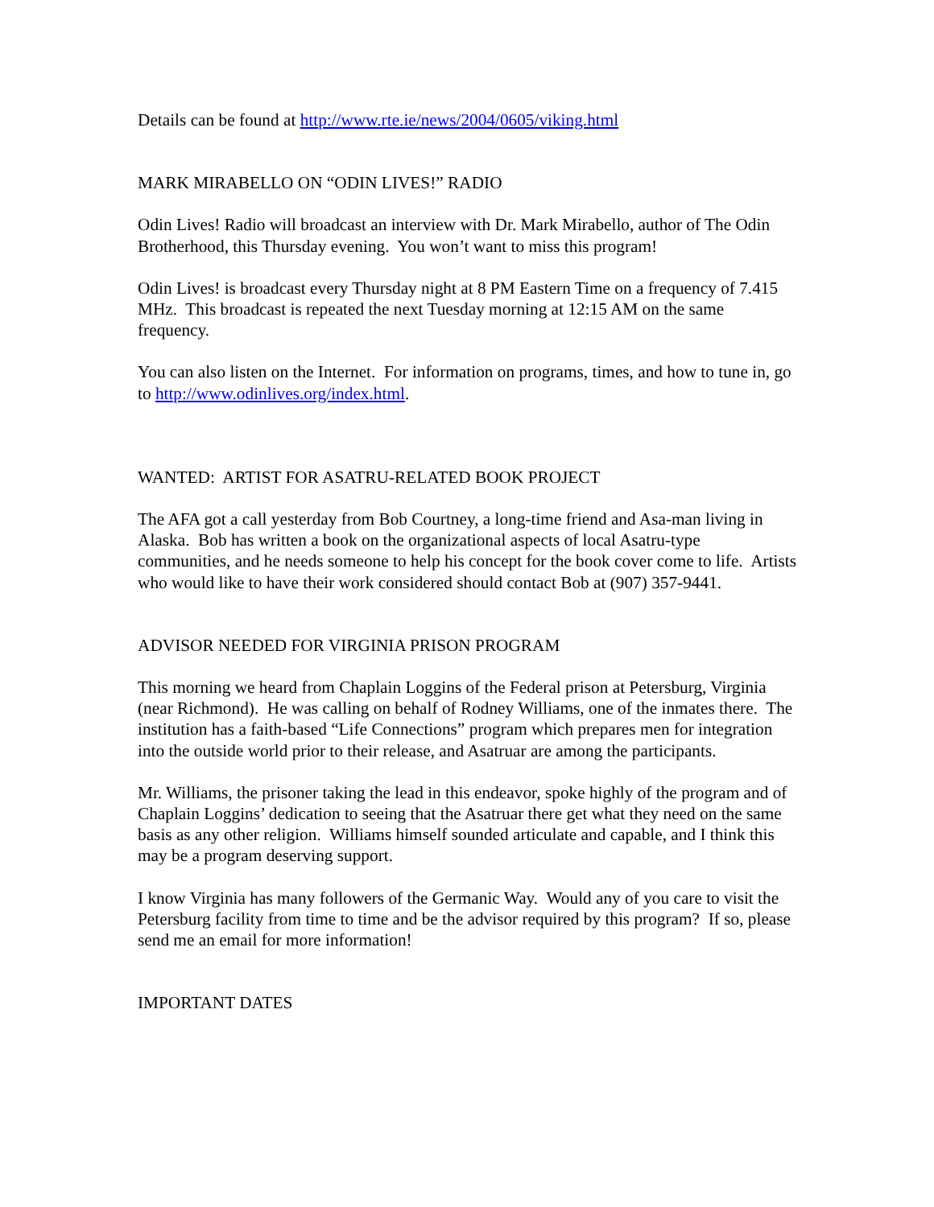Details can be found at http://www.rte.ie/news/2004/0605/viking.html
MARK MIRABELLO ON “ODIN LIVES!” RADIO
Odin Lives! Radio will broadcast an interview with Dr. Mark Mirabello, author of The Odin Brotherhood, this Thursday evening. You won’t want to miss this program!
Odin Lives! is broadcast every Thursday night at 8 PM Eastern Time on a frequency of 7.415 MHz. This broadcast is repeated the next Tuesday morning at 12:15 AM on the same frequency.
You can also listen on the Internet. For information on programs, times, and how to tune in, go to http://www.odinlives.org/index.html.
WANTED: ARTIST FOR ASATRU-RELATED BOOK PROJECT
The AFA got a call yesterday from Bob Courtney, a long-time friend and Asa-man living in Alaska. Bob has written a book on the organizational aspects of local Asatru-type communities, and he needs someone to help his concept for the book cover come to life. Artists who would like to have their work considered should contact Bob at (907) 357-9441.
ADVISOR NEEDED FOR VIRGINIA PRISON PROGRAM
This morning we heard from Chaplain Loggins of the Federal prison at Petersburg, Virginia (near Richmond). He was calling on behalf of Rodney Williams, one of the inmates there. The institution has a faith-based “Life Connections” program which prepares men for integration into the outside world prior to their release, and Asatruar are among the participants.
Mr. Williams, the prisoner taking the lead in this endeavor, spoke highly of the program and of Chaplain Loggins’ dedication to seeing that the Asatruar there get what they need on the same basis as any other religion. Williams himself sounded articulate and capable, and I think this may be a program deserving support.
I know Virginia has many followers of the Germanic Way. Would any of you care to visit the Petersburg facility from time to time and be the advisor required by this program? If so, please send me an email for more information!
IMPORTANT DATES